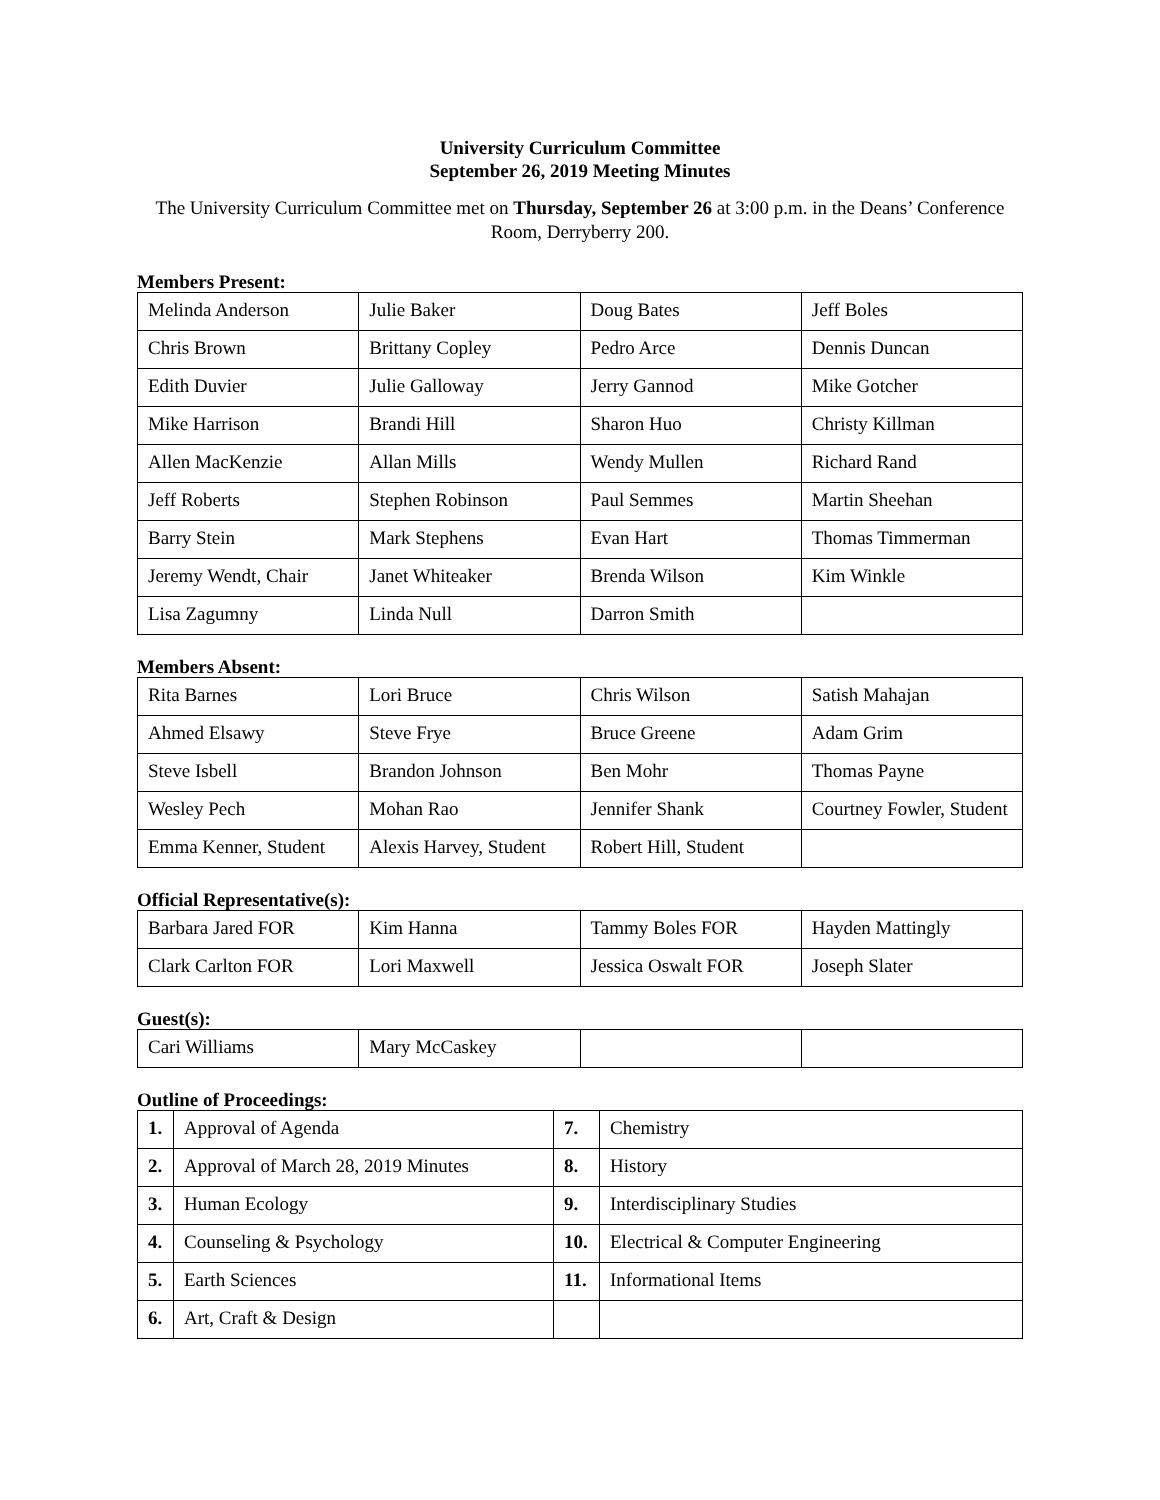University Curriculum Committee
September 26, 2019 Meeting Minutes
The University Curriculum Committee met on Thursday, September 26 at 3:00 p.m. in the Deans’ Conference Room, Derryberry 200.
Members Present:
| Melinda Anderson | Julie Baker | Doug Bates | Jeff Boles |
| Chris Brown | Brittany Copley | Pedro Arce | Dennis Duncan |
| Edith Duvier | Julie Galloway | Jerry Gannod | Mike Gotcher |
| Mike Harrison | Brandi Hill | Sharon Huo | Christy Killman |
| Allen MacKenzie | Allan Mills | Wendy Mullen | Richard Rand |
| Jeff Roberts | Stephen Robinson | Paul Semmes | Martin Sheehan |
| Barry Stein | Mark Stephens | Evan Hart | Thomas Timmerman |
| Jeremy Wendt, Chair | Janet Whiteaker | Brenda Wilson | Kim Winkle |
| Lisa Zagumny | Linda Null | Darron Smith | |
Members Absent:
| Rita Barnes | Lori Bruce | Chris Wilson | Satish Mahajan |
| Ahmed Elsawy | Steve Frye | Bruce Greene | Adam Grim |
| Steve Isbell | Brandon Johnson | Ben Mohr | Thomas Payne |
| Wesley Pech | Mohan Rao | Jennifer Shank | Courtney Fowler, Student |
| Emma Kenner, Student | Alexis Harvey, Student | Robert Hill, Student | |
Official Representative(s):
| Barbara Jared FOR | Kim Hanna | Tammy Boles FOR | Hayden Mattingly |
| Clark Carlton FOR | Lori Maxwell | Jessica Oswalt FOR | Joseph Slater |
Guest(s):
| Cari Williams | Mary McCaskey | | |
Outline of Proceedings:
| 1. | Approval of Agenda | 7. | Chemistry |
| 2. | Approval of March 28, 2019 Minutes | 8. | History |
| 3. | Human Ecology | 9. | Interdisciplinary Studies |
| 4. | Counseling & Psychology | 10. | Electrical & Computer Engineering |
| 5. | Earth Sciences | 11. | Informational Items |
| 6. | Art, Craft & Design | | |